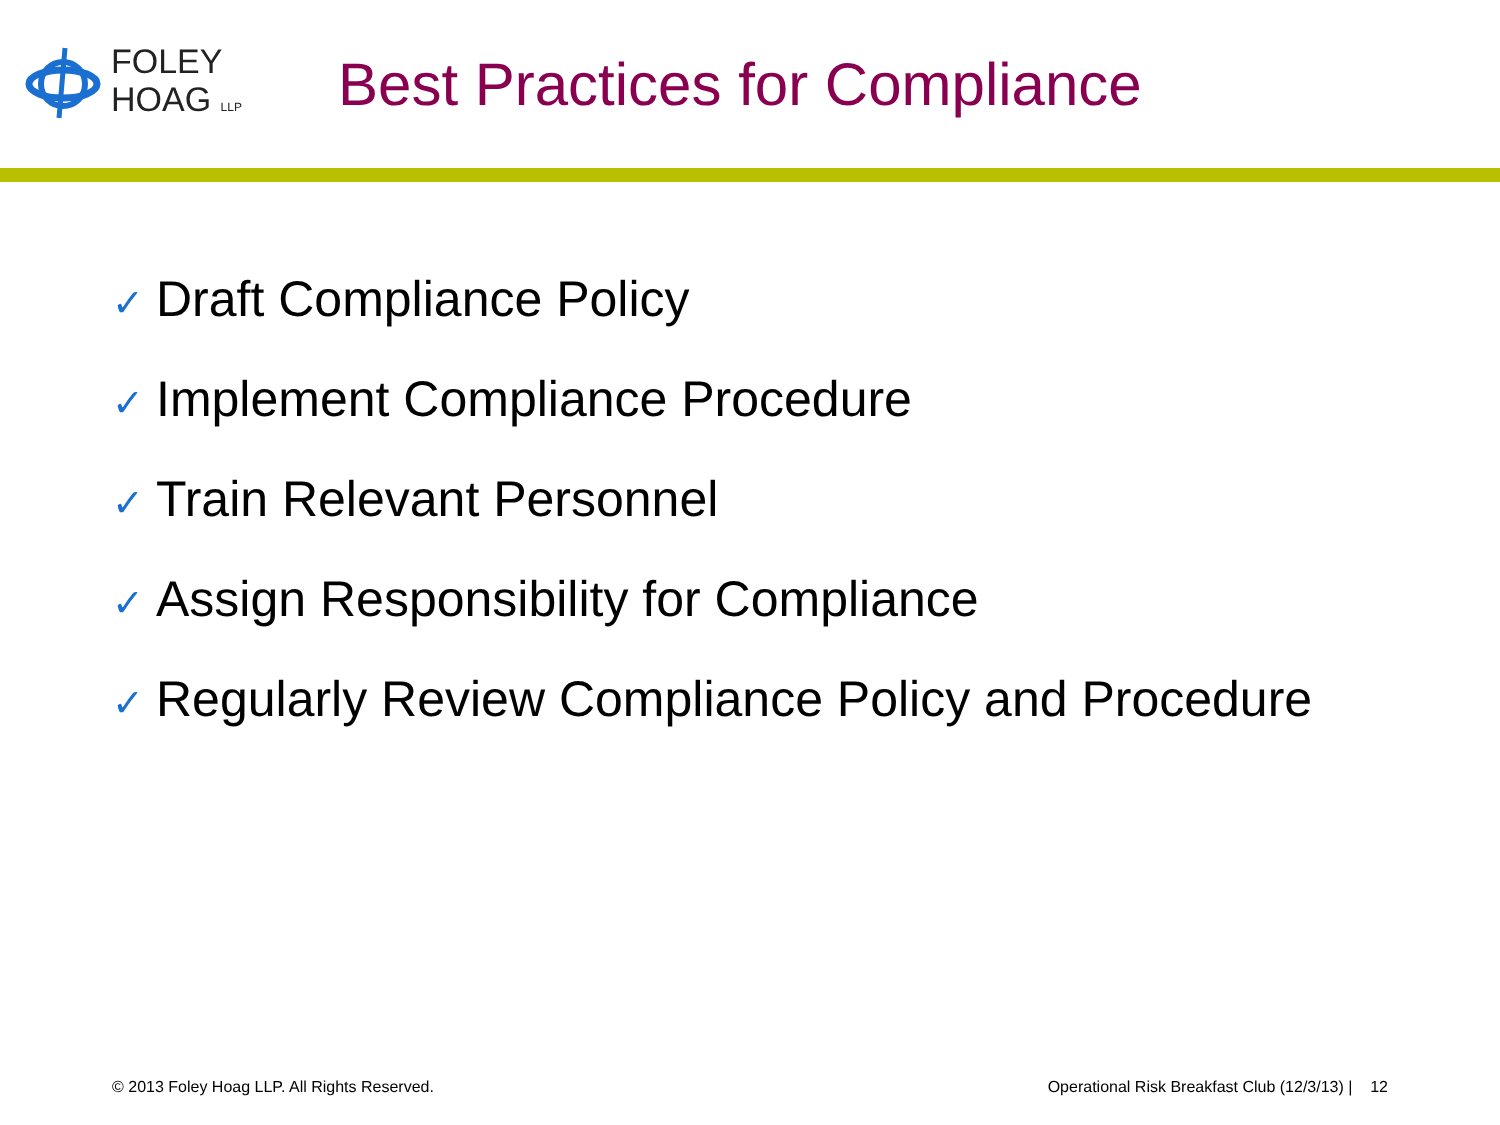FOLEY
HOAG LLP
Best Practices for Compliance
✓ Draft Compliance Policy
✓ Implement Compliance Procedure
✓ Train Relevant Personnel
✓ Assign Responsibility for Compliance
✓ Regularly Review Compliance Policy and Procedure
© 2013 Foley Hoag LLP. All Rights Reserved.
Operational Risk Breakfast Club (12/3/13) | 12